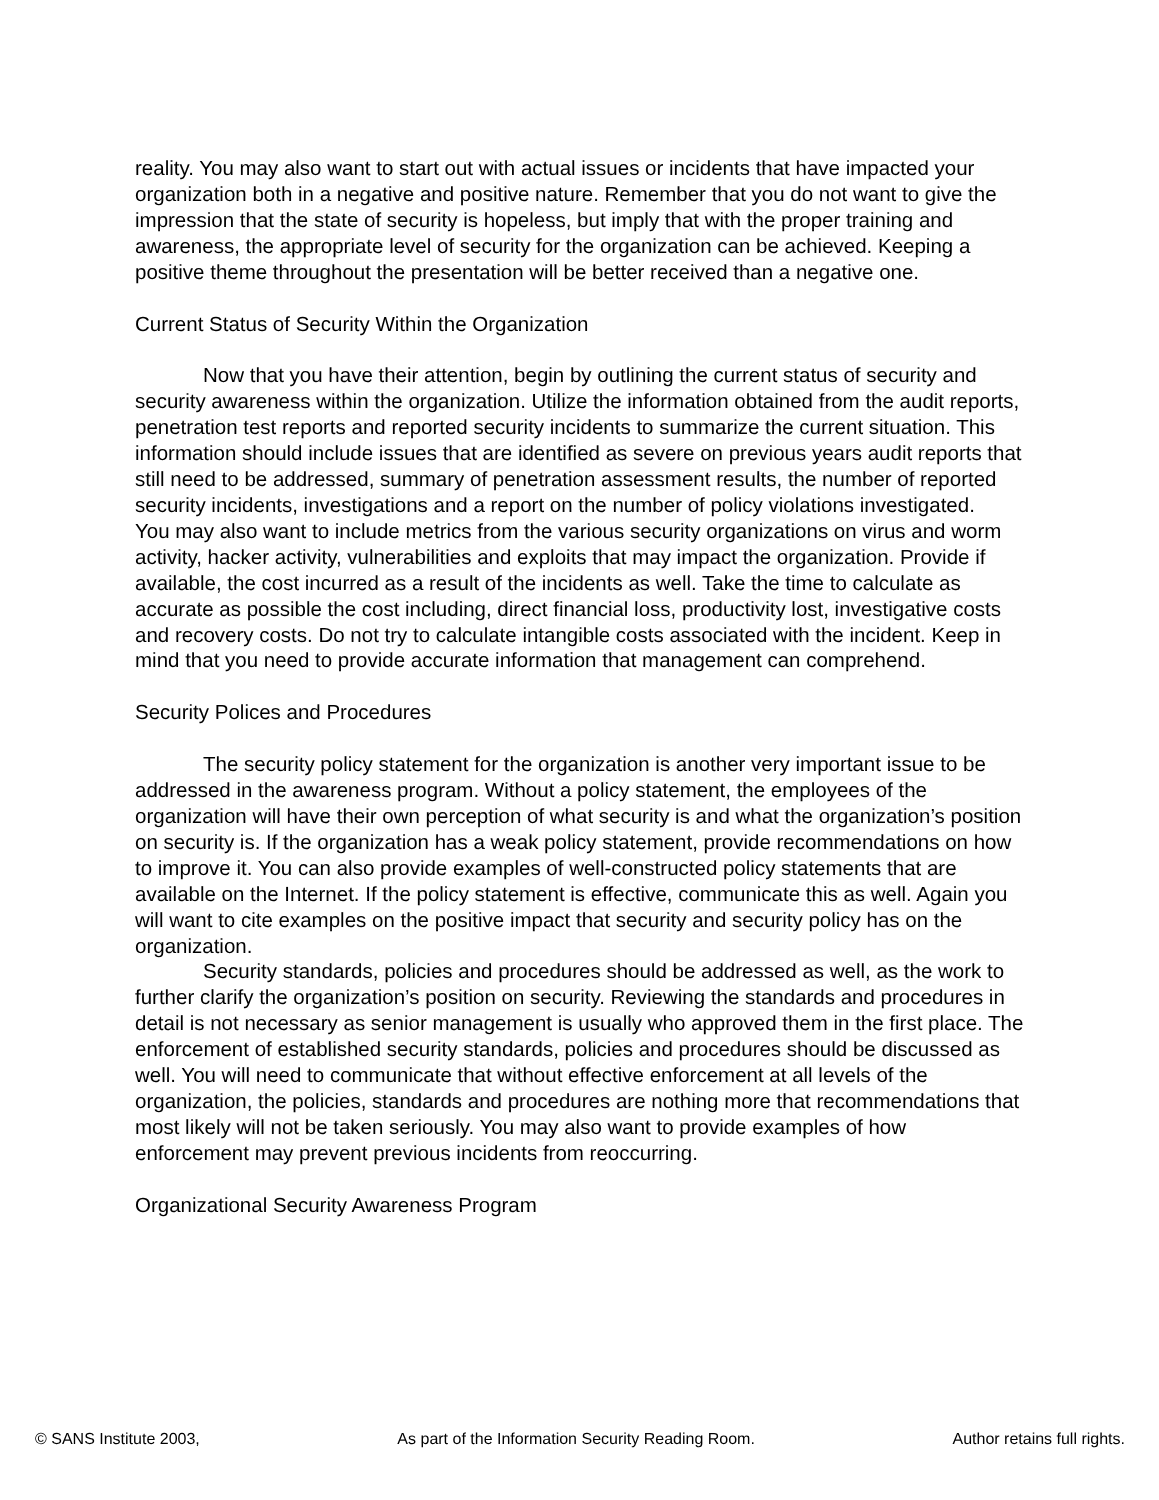reality. You may also want to start out with actual issues or incidents that have impacted your organization both in a negative and positive nature. Remember that you do not want to give the impression that the state of security is hopeless, but imply that with the proper training and awareness, the appropriate level of security for the organization can be achieved. Keeping a positive theme throughout the presentation will be better received than a negative one.
Current Status of Security Within the Organization
Now that you have their attention, begin by outlining the current status of security and security awareness within the organization. Utilize the information obtained from the audit reports, penetration test reports and reported security incidents to summarize the current situation. This information should include issues that are identified as severe on previous years audit reports that still need to be addressed, summary of penetration assessment results, the number of reported security incidents, investigations and a report on the number of policy violations investigated.
You may also want to include metrics from the various security organizations on virus and worm activity, hacker activity, vulnerabilities and exploits that may impact the organization. Provide if available, the cost incurred as a result of the incidents as well. Take the time to calculate as accurate as possible the cost including, direct financial loss, productivity lost, investigative costs and recovery costs. Do not try to calculate intangible costs associated with the incident. Keep in mind that you need to provide accurate information that management can comprehend.
Security Polices and Procedures
The security policy statement for the organization is another very important issue to be addressed in the awareness program. Without a policy statement, the employees of the organization will have their own perception of what security is and what the organization’s position on security is. If the organization has a weak policy statement, provide recommendations on how to improve it. You can also provide examples of well-constructed policy statements that are available on the Internet. If the policy statement is effective, communicate this as well. Again you will want to cite examples on the positive impact that security and security policy has on the organization.
Security standards, policies and procedures should be addressed as well, as the work to further clarify the organization’s position on security. Reviewing the standards and procedures in detail is not necessary as senior management is usually who approved them in the first place. The enforcement of established security standards, policies and procedures should be discussed as well. You will need to communicate that without effective enforcement at all levels of the organization, the policies, standards and procedures are nothing more that recommendations that most likely will not be taken seriously. You may also want to provide examples of how enforcement may prevent previous incidents from reoccurring.
Organizational Security Awareness Program
© SANS Institute 2003, As part of the Information Security Reading Room. Author retains full rights.